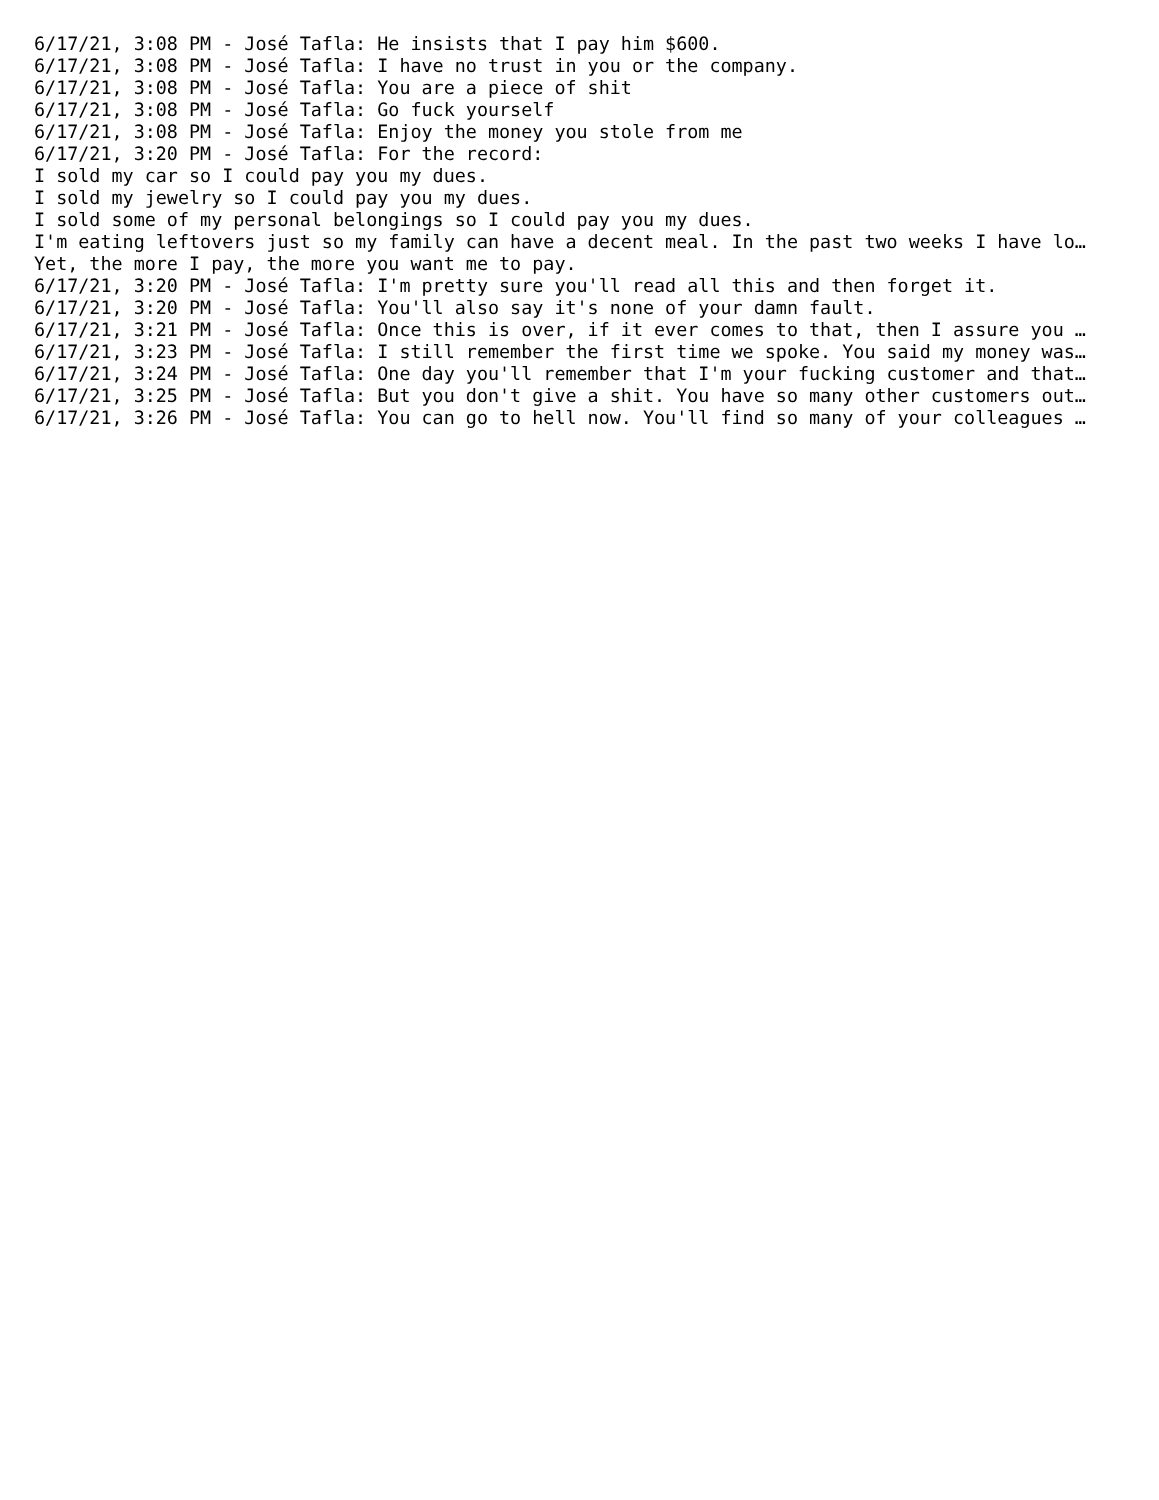6/17/21, 3:08 PM - José Tafla: He insists that I pay him $600.
6/17/21, 3:08 PM - José Tafla: I have no trust in you or the company.
6/17/21, 3:08 PM - José Tafla: You are a piece of shit
6/17/21, 3:08 PM - José Tafla: Go fuck yourself
6/17/21, 3:08 PM - José Tafla: Enjoy the money you stole from me
6/17/21, 3:20 PM - José Tafla: For the record:
I sold my car so I could pay you my dues.
I sold my jewelry so I could pay you my dues.
I sold some of my personal belongings so I could pay you my dues.
I'm eating leftovers just so my family can have a decent meal. In the past two weeks I have lo…
Yet, the more I pay, the more you want me to pay.
6/17/21, 3:20 PM - José Tafla: I'm pretty sure you'll read all this and then forget it.
6/17/21, 3:20 PM - José Tafla: You'll also say it's none of your damn fault.
6/17/21, 3:21 PM - José Tafla: Once this is over, if it ever comes to that, then I assure you …
6/17/21, 3:23 PM - José Tafla: I still remember the first time we spoke. You said my money was…
6/17/21, 3:24 PM - José Tafla: One day you'll remember that I'm your fucking customer and that…
6/17/21, 3:25 PM - José Tafla: But you don't give a shit. You have so many other customers out…
6/17/21, 3:26 PM - José Tafla: You can go to hell now. You'll find so many of your colleagues …